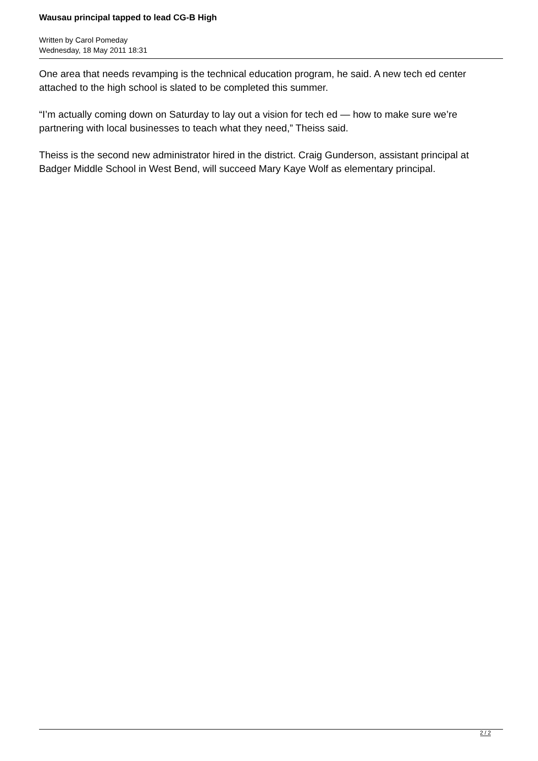Wausau principal tapped to lead CG-B High
Written by Carol Pomeday
Wednesday, 18 May 2011 18:31
One area that needs revamping is the technical education program, he said. A new tech ed center attached to the high school is slated to be completed this summer.
“I’m actually coming down on Saturday to lay out a vision for tech ed — how to make sure we’re partnering with local businesses to teach what they need,” Theiss said.
Theiss is the second new administrator hired in the district. Craig Gunderson, assistant principal at Badger Middle School in West Bend, will succeed Mary Kaye Wolf as elementary principal.
2 / 2